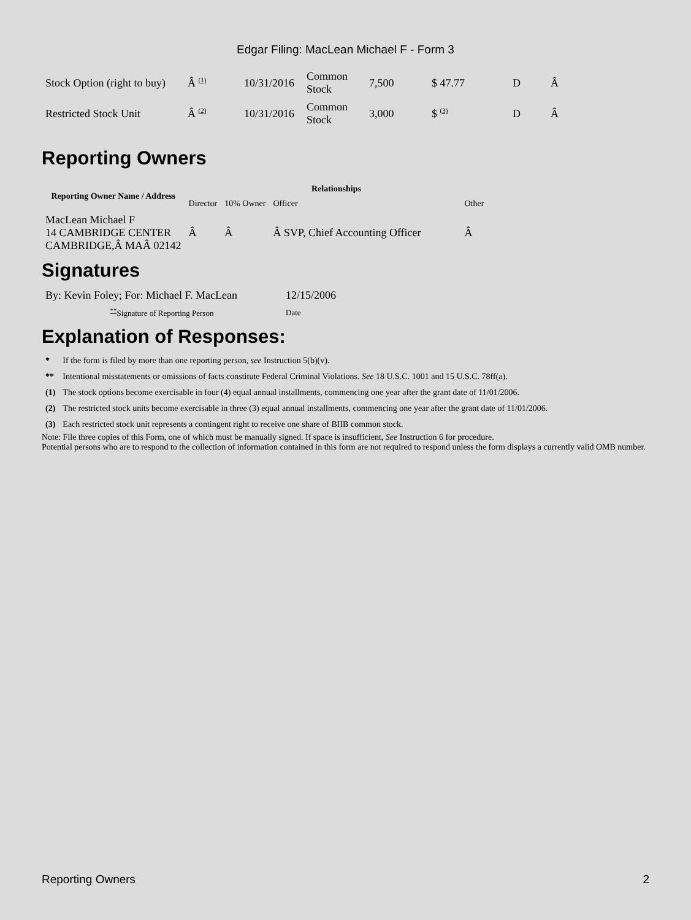Edgar Filing: MacLean Michael F - Form 3
| Stock Option (right to buy) | Â <sup>(1)</sup> | 10/31/2016 | Common Stock | 7,500 | $ 47.77 | D | Â |
| Restricted Stock Unit | Â <sup>(2)</sup> | 10/31/2016 | Common Stock | 3,000 | $ <sup>(3)</sup> | D | Â |
Reporting Owners
| Reporting Owner Name / Address | Relationships | | | |
| --- | --- | --- | --- | --- |
| | Director | 10% Owner | Officer | Other |
| MacLean Michael F 14 CAMBRIDGE CENTER CAMBRIDGE,Â MAÂ 02142 | Â | Â | Â SVP, Chief Accounting Officer | Â |
Signatures
| By: Kevin Foley; For: Michael F. MacLean | 12/15/2006 |
| <sup>**</sup> Signature of Reporting Person | Date |
Explanation of Responses:
| * | If the form is filed by more than one reporting person, see Instruction 5(b)(v). |
| ** | Intentional misstatements or omissions of facts constitute Federal Criminal Violations. See 18 U.S.C. 1001 and 15 U.S.C. 78ff(a). |
| (1) | The stock options become exercisable in four (4) equal annual installments, commencing one year after the grant date of 11/01/2006. |
| (2) | The restricted stock units become exercisable in three (3) equal annual installments, commencing one year after the grant date of 11/01/2006. |
| (3) | Each restricted stock unit represents a contingent right to receive one share of BIIB common stock. |
Note: File three copies of this Form, one of which must be manually signed. If space is insufficient, See Instruction 6 for procedure.
Potential persons who are to respond to the collection of information contained in this form are not required to respond unless the form displays a currently valid OMB number.
Reporting Owners 2